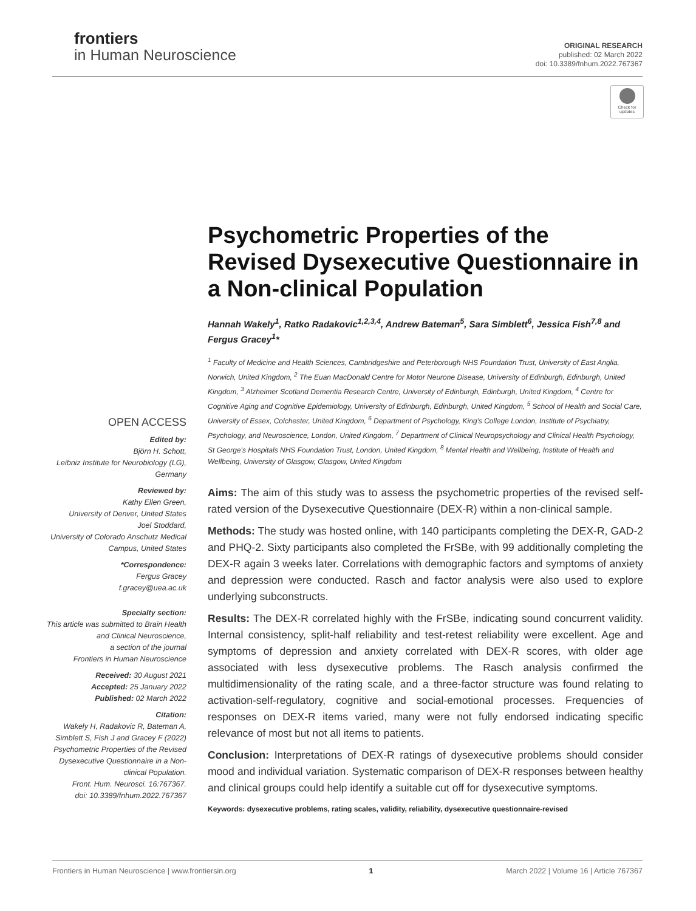frontiers
in Human Neuroscience
ORIGINAL RESEARCH
published: 02 March 2022
doi: 10.3389/fnhum.2022.767367
Check for updates
OPEN ACCESS
Edited by:
Björn H. Schott,
Leibniz Institute for Neurobiology (LG), Germany
Reviewed by:
Kathy Ellen Green,
University of Denver, United States
Joel Stoddard,
University of Colorado Anschutz Medical Campus, United States
*Correspondence:
Fergus Gracey
f.gracey@uea.ac.uk
Specialty section:
This article was submitted to Brain Health and Clinical Neuroscience,
a section of the journal
Frontiers in Human Neuroscience
Received: 30 August 2021
Accepted: 25 January 2022
Published: 02 March 2022
Citation:
Wakely H, Radakovic R, Bateman A, Simblett S, Fish J and Gracey F (2022) Psychometric Properties of the Revised Dysexecutive Questionnaire in a Non-clinical Population.
Front. Hum. Neurosci. 16:767367.
doi: 10.3389/fnhum.2022.767367
Psychometric Properties of the Revised Dysexecutive Questionnaire in a Non-clinical Population
Hannah Wakely<sup>1</sup>, Ratko Radakovic<sup>1,2,3,4</sup>, Andrew Bateman<sup>5</sup>, Sara Simblett<sup>6</sup>, Jessica Fish<sup>7,8</sup> and Fergus Gracey<sup>1</sup>*
<sup>1</sup> Faculty of Medicine and Health Sciences, Cambridgeshire and Peterborough NHS Foundation Trust, University of East Anglia, Norwich, United Kingdom, <sup>2</sup> The Euan MacDonald Centre for Motor Neurone Disease, University of Edinburgh, Edinburgh, United Kingdom, <sup>3</sup> Alzheimer Scotland Dementia Research Centre, University of Edinburgh, Edinburgh, United Kingdom, <sup>4</sup> Centre for Cognitive Aging and Cognitive Epidemiology, University of Edinburgh, Edinburgh, United Kingdom, <sup>5</sup> School of Health and Social Care, University of Essex, Colchester, United Kingdom, <sup>6</sup> Department of Psychology, King's College London, Institute of Psychiatry, Psychology, and Neuroscience, London, United Kingdom, <sup>7</sup> Department of Clinical Neuropsychology and Clinical Health Psychology, St George's Hospitals NHS Foundation Trust, London, United Kingdom, <sup>8</sup> Mental Health and Wellbeing, Institute of Health and Wellbeing, University of Glasgow, Glasgow, United Kingdom
Aims: The aim of this study was to assess the psychometric properties of the revised self-rated version of the Dysexecutive Questionnaire (DEX-R) within a non-clinical sample.
Methods: The study was hosted online, with 140 participants completing the DEX-R, GAD-2 and PHQ-2. Sixty participants also completed the FrSBe, with 99 additionally completing the DEX-R again 3 weeks later. Correlations with demographic factors and symptoms of anxiety and depression were conducted. Rasch and factor analysis were also used to explore underlying subconstructs.
Results: The DEX-R correlated highly with the FrSBe, indicating sound concurrent validity. Internal consistency, split-half reliability and test-retest reliability were excellent. Age and symptoms of depression and anxiety correlated with DEX-R scores, with older age associated with less dysexecutive problems. The Rasch analysis confirmed the multidimensionality of the rating scale, and a three-factor structure was found relating to activation-self-regulatory, cognitive and social-emotional processes. Frequencies of responses on DEX-R items varied, many were not fully endorsed indicating specific relevance of most but not all items to patients.
Conclusion: Interpretations of DEX-R ratings of dysexecutive problems should consider mood and individual variation. Systematic comparison of DEX-R responses between healthy and clinical groups could help identify a suitable cut off for dysexecutive symptoms.
Keywords: dysexecutive problems, rating scales, validity, reliability, dysexecutive questionnaire-revised
Frontiers in Human Neuroscience | www.frontiersin.org 1 March 2022 | Volume 16 | Article 767367